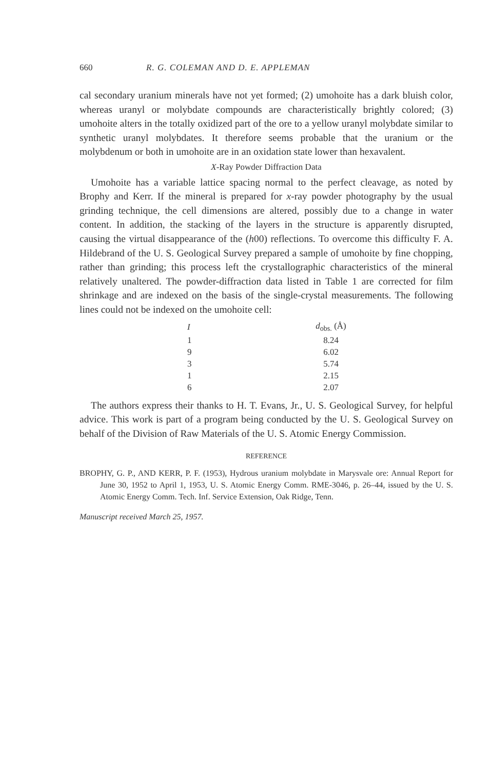660 R. G. COLEMAN AND D. E. APPLEMAN
cal secondary uranium minerals have not yet formed; (2) umohoite has a dark bluish color, whereas uranyl or molybdate compounds are characteristically brightly colored; (3) umohoite alters in the totally oxidized part of the ore to a yellow uranyl molybdate similar to synthetic uranyl molybdates. It therefore seems probable that the uranium or the molybdenum or both in umohoite are in an oxidation state lower than hexavalent.
X-Ray Powder Diffraction Data
Umohoite has a variable lattice spacing normal to the perfect cleavage, as noted by Brophy and Kerr. If the mineral is prepared for x-ray powder photography by the usual grinding technique, the cell dimensions are altered, possibly due to a change in water content. In addition, the stacking of the layers in the structure is apparently disrupted, causing the virtual disappearance of the (h00) reflections. To overcome this difficulty F. A. Hildebrand of the U. S. Geological Survey prepared a sample of umohoite by fine chopping, rather than grinding; this process left the crystallographic characteristics of the mineral relatively unaltered. The powder-diffraction data listed in Table 1 are corrected for film shrinkage and are indexed on the basis of the single-crystal measurements. The following lines could not be indexed on the umohoite cell:
| I | d<sub>obs.</sub> (Å) |
| --- | --- |
| 1 | 8.24 |
| 9 | 6.02 |
| 3 | 5.74 |
| 1 | 2.15 |
| 6 | 2.07 |
The authors express their thanks to H. T. Evans, Jr., U. S. Geological Survey, for helpful advice. This work is part of a program being conducted by the U. S. Geological Survey on behalf of the Division of Raw Materials of the U. S. Atomic Energy Commission.
REFERENCE
BROPHY, G. P., AND KERR, P. F. (1953), Hydrous uranium molybdate in Marysvale ore: Annual Report for June 30, 1952 to April 1, 1953, U. S. Atomic Energy Comm. RME-3046, p. 26–44, issued by the U. S. Atomic Energy Comm. Tech. Inf. Service Extension, Oak Ridge, Tenn.
Manuscript received March 25, 1957.